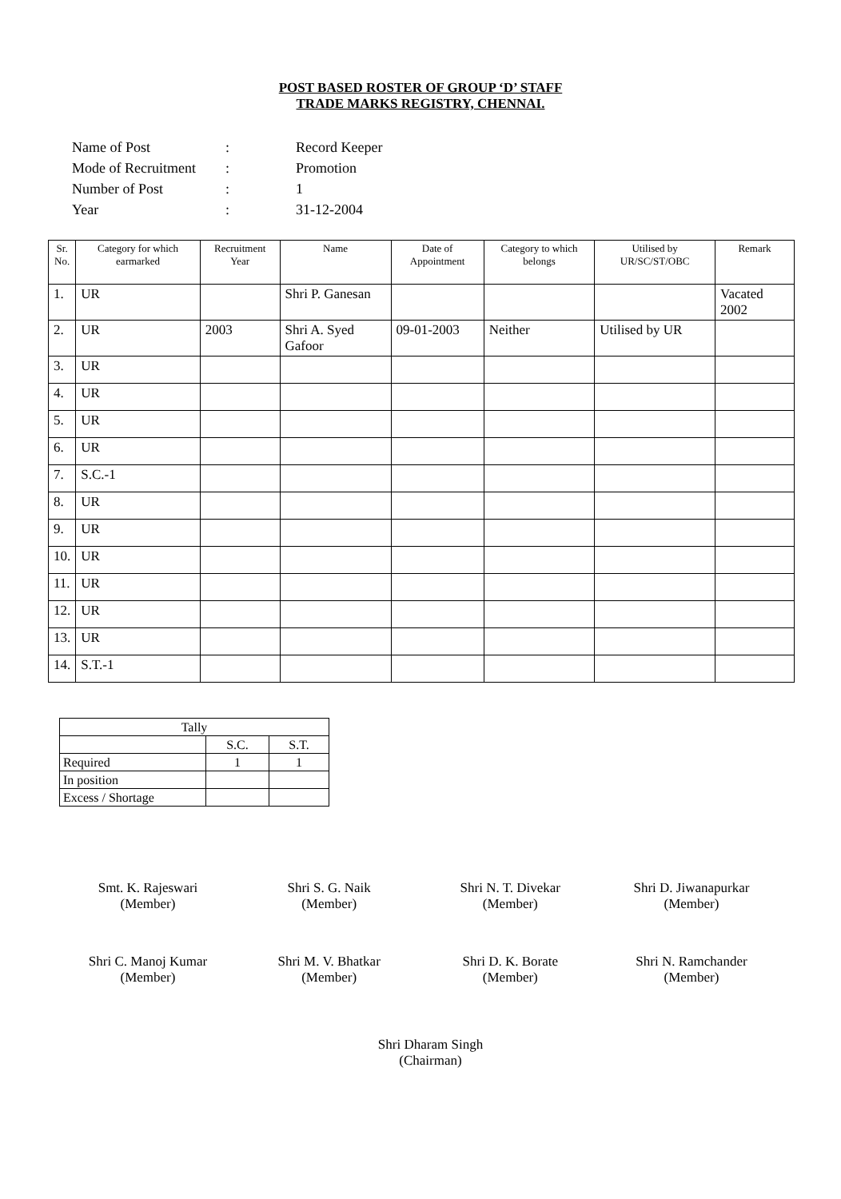POST BASED ROSTER OF GROUP ‘D’ STAFF
TRADE MARKS REGISTRY, CHENNAI.
| Name of Post | : | Record Keeper |
| Mode of Recruitment | : | Promotion |
| Number of Post | : | 1 |
| Year | : | 31-12-2004 |
| Sr. No. | Category for which earmarked | Recruitment Year | Name | Date of Appointment | Category to which belongs | Utilised by UR/SC/ST/OBC | Remark |
| --- | --- | --- | --- | --- | --- | --- | --- |
| 1. | UR | | Shri P. Ganesan | | | | Vacated 2002 |
| 2. | UR | 2003 | Shri A. Syed Gafoor | 09-01-2003 | Neither | Utilised by UR | |
| 3. | UR | | | | | | |
| 4. | UR | | | | | | |
| 5. | UR | | | | | | |
| 6. | UR | | | | | | |
| 7. | S.C.-1 | | | | | | |
| 8. | UR | | | | | | |
| 9. | UR | | | | | | |
| 10. | UR | | | | | | |
| 11. | UR | | | | | | |
| 12. | UR | | | | | | |
| 13. | UR | | | | | | |
| 14. | S.T.-1 | | | | | | |
| Tally | | |
| | S.C. | S.T. |
| Required | 1 | 1 |
| In position | | |
| Excess / Shortage | | |
Smt. K. Rajeswari
(Member)
Shri S. G. Naik
(Member)
Shri N. T. Divekar
(Member)
Shri D. Jiwanapurkar
(Member)
Shri C. Manoj Kumar
(Member)
Shri M. V. Bhatkar
(Member)
Shri D. K. Borate
(Member)
Shri N. Ramchander
(Member)
Shri Dharam Singh
(Chairman)